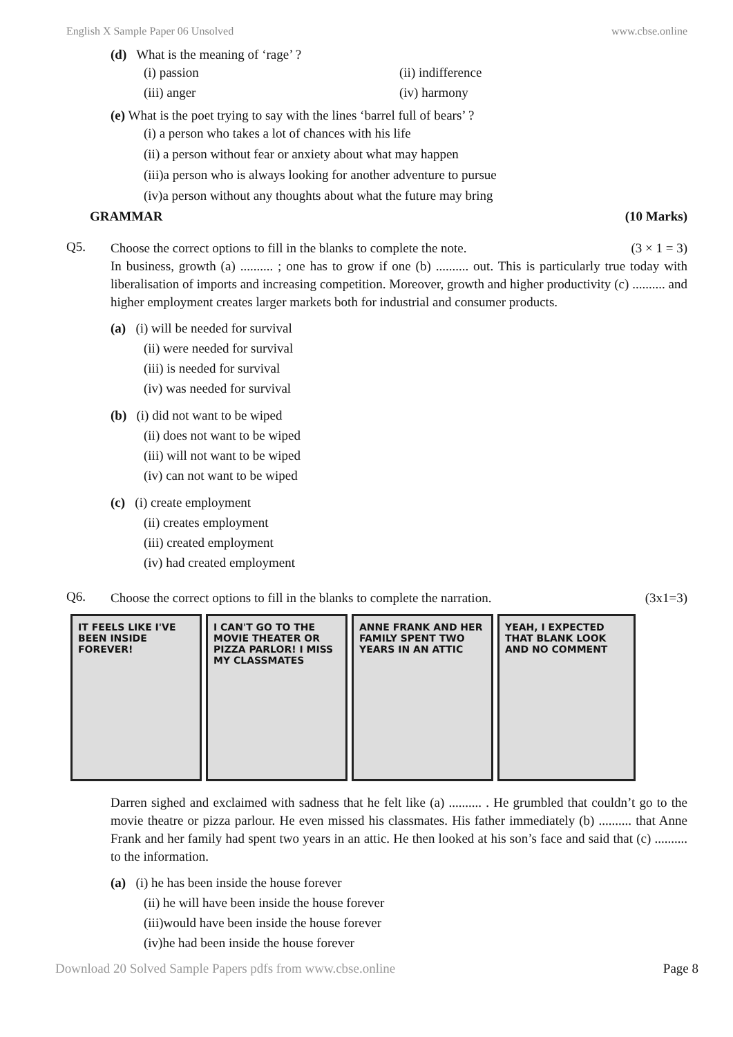English X Sample Paper 06 Unsolved www.cbse.online
(d) What is the meaning of ‘rage’ ?
(i) passion (ii) indifference
(iii) anger (iv) harmony
(e) What is the poet trying to say with the lines ‘barrel full of bears’ ?
(i) a person who takes a lot of chances with his life
(ii) a person without fear or anxiety about what may happen
(iii)a person who is always looking for another adventure to pursue
(iv)a person without any thoughts about what the future may bring
GRAMMAR (10 Marks)
Q5.
Choose the correct options to fill in the blanks to complete the note. (3 × 1 = 3)
In business, growth (a) .......... ; one has to grow if one (b) .......... out. This is particularly true today with liberalisation of imports and increasing competition. Moreover, growth and higher productivity (c) .......... and higher employment creates larger markets both for industrial and consumer products.
(a) (i) will be needed for survival
(ii) were needed for survival
(iii) is needed for survival
(iv) was needed for survival
(b) (i) did not want to be wiped
(ii) does not want to be wiped
(iii) will not want to be wiped
(iv) can not want to be wiped
(c) (i) create employment
(ii) creates employment
(iii) created employment
(iv) had created employment
Q6.
Choose the correct options to fill in the blanks to complete the narration. (3x1=3)
IT FEELS LIKE I'VE BEEN INSIDE FOREVER!
I CAN'T GO TO THE MOVIE THEATER OR PIZZA PARLOR! I MISS MY CLASSMATES
ANNE FRANK AND HER FAMILY SPENT TWO YEARS IN AN ATTIC
YEAH, I EXPECTED THAT BLANK LOOK AND NO COMMENT
Darren sighed and exclaimed with sadness that he felt like (a) .......... . He grumbled that couldn’t go to the movie theatre or pizza parlour. He even missed his classmates. His father immediately (b) .......... that Anne Frank and her family had spent two years in an attic. He then looked at his son’s face and said that (c) .......... to the information.
(a) (i) he has been inside the house forever
(ii) he will have been inside the house forever
(iii)would have been inside the house forever
(iv)he had been inside the house forever
Download 20 Solved Sample Papers pdfs from www.cbse.online Page 8